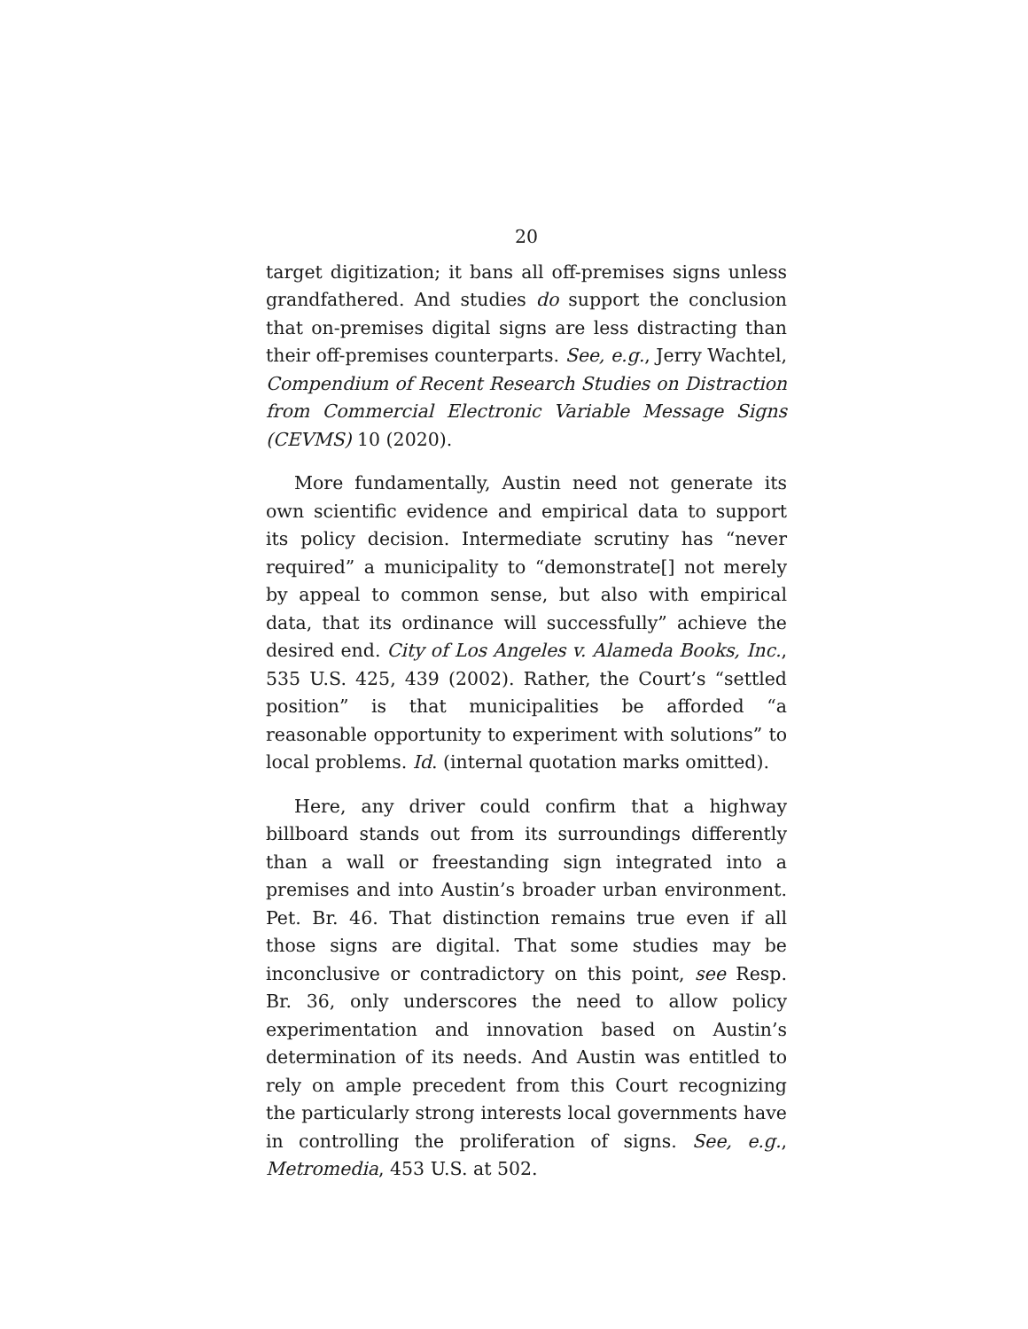20
target digitization; it bans all off-premises signs unless grandfathered. And studies do support the conclusion that on-premises digital signs are less distracting than their off-premises counterparts. See, e.g., Jerry Wachtel, Compendium of Recent Research Studies on Distraction from Commercial Electronic Variable Message Signs (CEVMS) 10 (2020).
More fundamentally, Austin need not generate its own scientific evidence and empirical data to support its policy decision. Intermediate scrutiny has “never required” a municipality to “demonstrate[] not merely by appeal to common sense, but also with empirical data, that its ordinance will successfully” achieve the desired end. City of Los Angeles v. Alameda Books, Inc., 535 U.S. 425, 439 (2002). Rather, the Court’s “settled position” is that municipalities be afforded “a reasonable opportunity to experiment with solutions” to local problems. Id. (internal quotation marks omitted).
Here, any driver could confirm that a highway billboard stands out from its surroundings differently than a wall or freestanding sign integrated into a premises and into Austin’s broader urban environment. Pet. Br. 46. That distinction remains true even if all those signs are digital. That some studies may be inconclusive or contradictory on this point, see Resp. Br. 36, only underscores the need to allow policy experimentation and innovation based on Austin’s determination of its needs. And Austin was entitled to rely on ample precedent from this Court recognizing the particularly strong interests local governments have in controlling the proliferation of signs. See, e.g., Metromedia, 453 U.S. at 502.